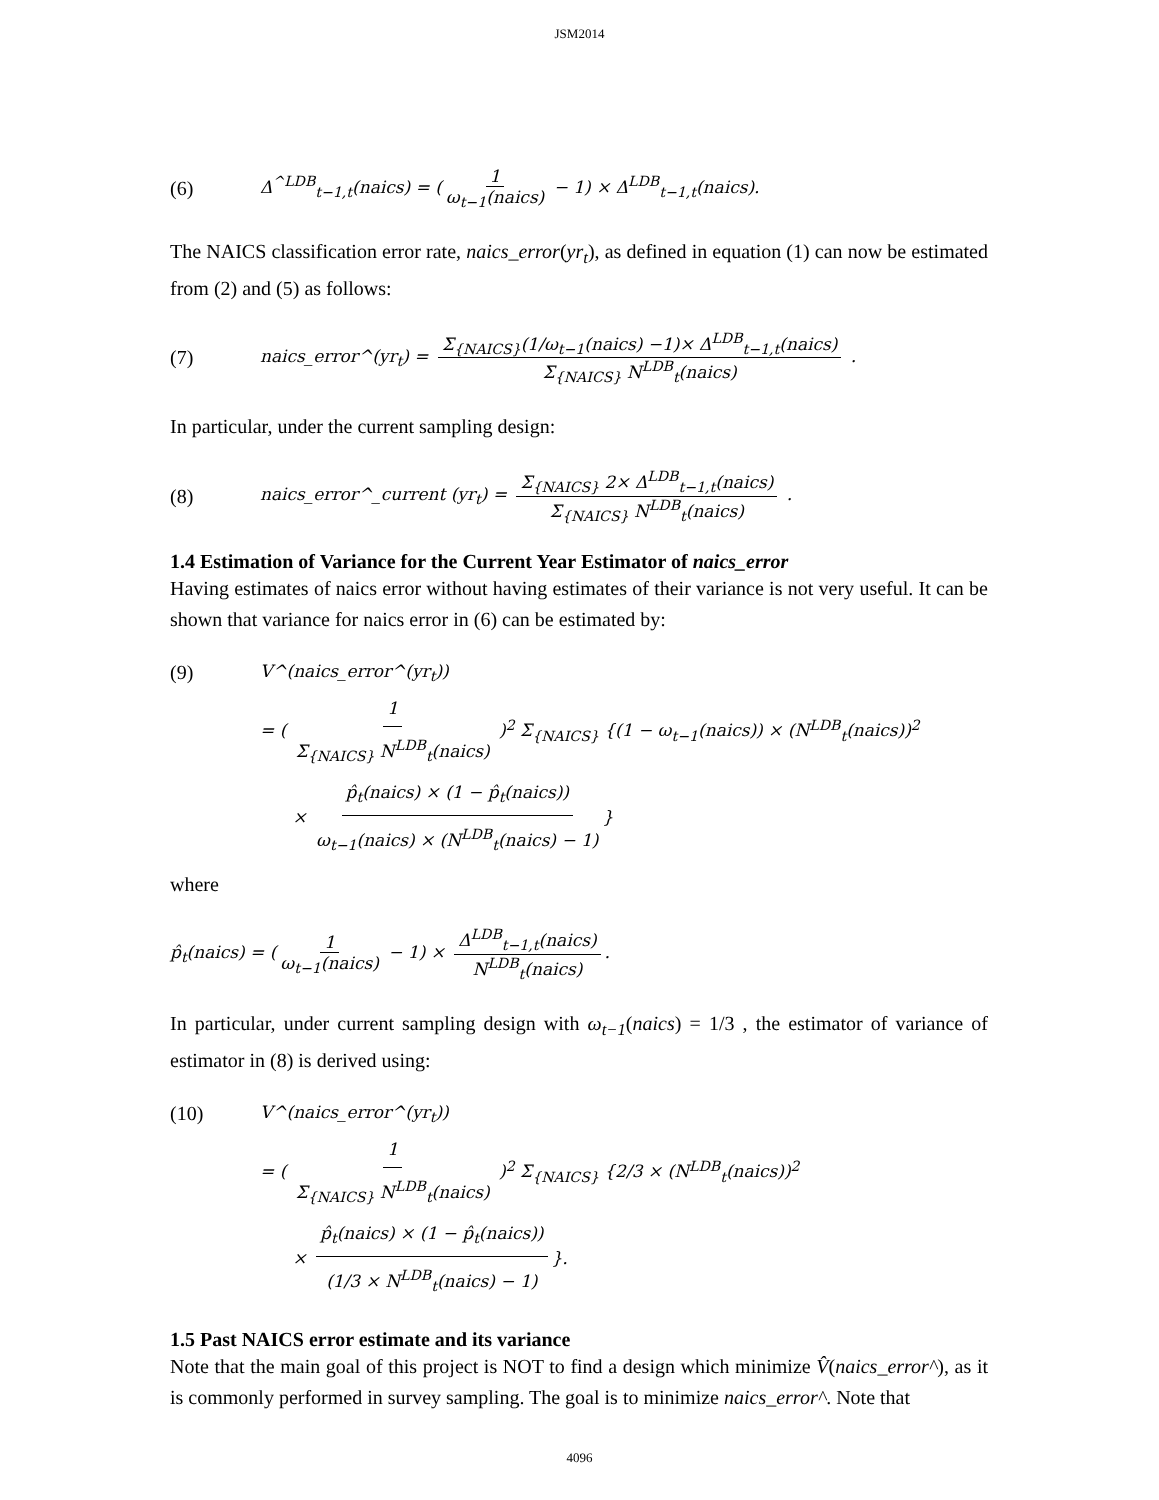JSM2014
(6) Δ<sup>^LDB</sup><sub>t−1,t</sub>(naics) = (1 ω<sub>t−1</sub>(naics) − 1) × Δ<sup>LDB</sup><sub>t−1,t</sub>(naics).
The NAICS classification error rate, naics_error(yr<sub>t</sub>), as defined in equation (1) can now be estimated from (2) and (5) as follows:
(7) naics_error^(yr<sub>t</sub>) = Σ<sub>{NAICS}</sub>(1/ω<sub>t−1</sub>(naics) −1)× Δ<sup>LDB</sup><sub>t−1,t</sub>(naics) Σ<sub>{NAICS}</sub> N<sup>LDB</sup><sub>t</sub>(naics) .
In particular, under the current sampling design:
(8) naics_error^_current (yr<sub>t</sub>) = Σ<sub>{NAICS}</sub> 2× Δ<sup>LDB</sup><sub>t−1,t</sub>(naics) Σ<sub>{NAICS}</sub> N<sup>LDB</sup><sub>t</sub>(naics) .
1.4 Estimation of Variance for the Current Year Estimator of naics_error
Having estimates of naics error without having estimates of their variance is not very useful. It can be shown that variance for naics error in (6) can be estimated by:
(9) V^(naics_error^(yr<sub>t</sub>))
= ( 1 Σ<sub>{NAICS}</sub> N<sup>LDB</sup><sub>t</sub>(naics) )<sup>2</sup> Σ<sub>{NAICS}</sub> {(1 − ω<sub>t−1</sub>(naics)) × (N<sup>LDB</sup><sub>t</sub>(naics))<sup>2</sup>
× p̂<sub>t</sub>(naics) × (1 − p̂<sub>t</sub>(naics)) ω<sub>t−1</sub>(naics) × (N<sup>LDB</sup><sub>t</sub>(naics) − 1) }
where
p̂<sub>t</sub>(naics) = (1 ω<sub>t−1</sub>(naics) − 1) × Δ<sup>LDB</sup><sub>t−1,t</sub>(naics) N<sup>LDB</sup><sub>t</sub>(naics).
In particular, under current sampling design with ω<sub>t−1</sub>(naics) = 1/3 , the estimator of variance of estimator in (8) is derived using:
(10) V^(naics_error^(yr<sub>t</sub>))
= ( 1 Σ<sub>{NAICS}</sub> N<sup>LDB</sup><sub>t</sub>(naics) )<sup>2</sup> Σ<sub>{NAICS}</sub> {2/3 × (N<sup>LDB</sup><sub>t</sub>(naics))<sup>2</sup>
× p̂<sub>t</sub>(naics) × (1 − p̂<sub>t</sub>(naics)) (1/3 × N<sup>LDB</sup><sub>t</sub>(naics) − 1) }.
1.5 Past NAICS error estimate and its variance
Note that the main goal of this project is NOT to find a design which minimize V̂(naics_error^), as it is commonly performed in survey sampling. The goal is to minimize naics_error^. Note that
4096